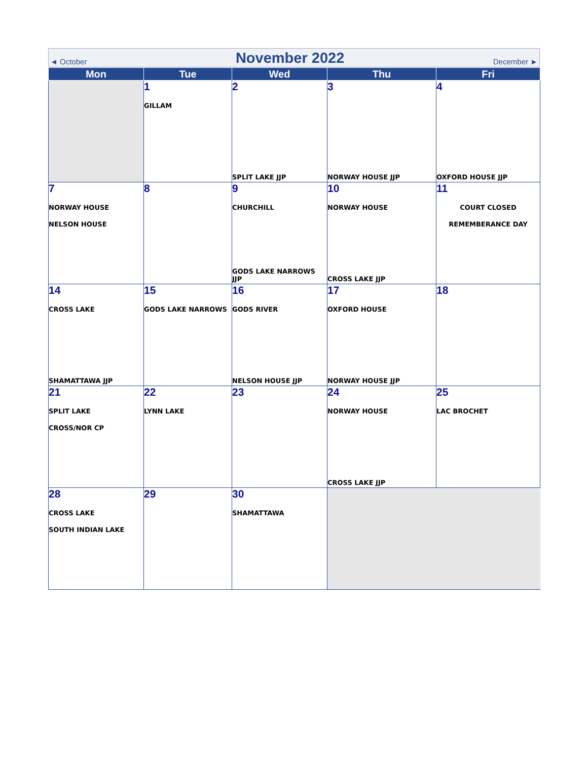◄ October
November 2022
December ►
| Mon | Tue | Wed | Thu | Fri |
| --- | --- | --- | --- | --- |
| | 1 GILLAM | 2 SPLIT LAKE JJP | 3 NORWAY HOUSE JJP | 4 OXFORD HOUSE JJP |
| 7 NORWAY HOUSE NELSON HOUSE | 8 | 9 CHURCHILL GODS LAKE NARROWS JJP | 10 NORWAY HOUSE CROSS LAKE JJP | 11 COURT CLOSED REMEMBERANCE DAY |
| 14 CROSS LAKE SHAMATTAWA JJP | 15 GODS LAKE NARROWS | 16 GODS RIVER NELSON HOUSE JJP | 17 OXFORD HOUSE NORWAY HOUSE JJP | 18 |
| 21 SPLIT LAKE CROSS/NOR CP | 22 LYNN LAKE | 23 | 24 NORWAY HOUSE CROSS LAKE JJP | 25 LAC BROCHET |
| 28 CROSS LAKE SOUTH INDIAN LAKE | 29 | 30 SHAMATTAWA | | |